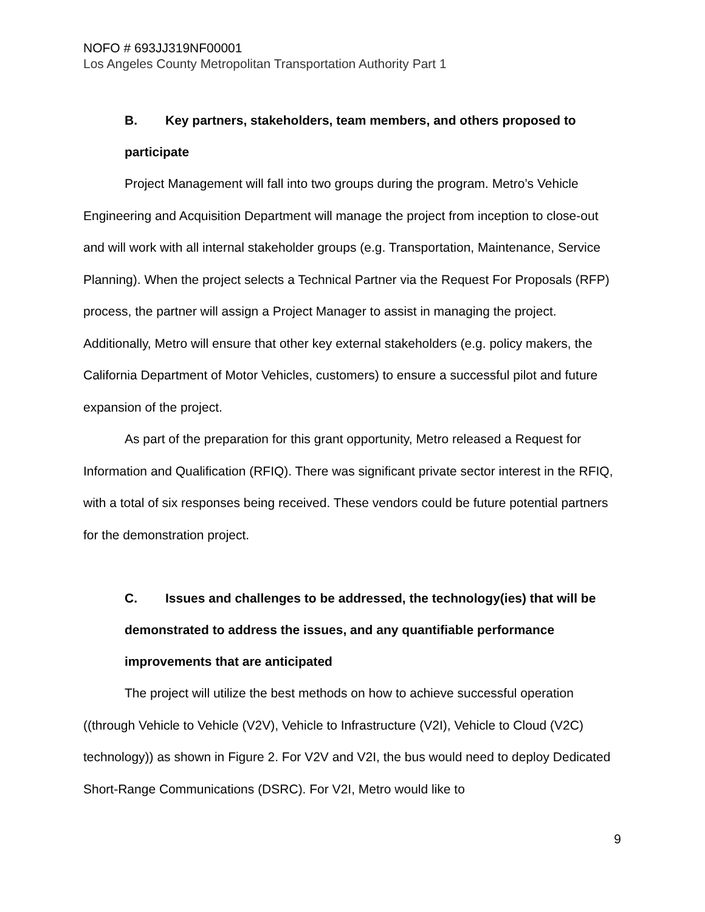NOFO # 693JJ319NF00001
Los Angeles County Metropolitan Transportation Authority Part 1
B. Key partners, stakeholders, team members, and others proposed to participate
Project Management will fall into two groups during the program. Metro’s Vehicle Engineering and Acquisition Department will manage the project from inception to close-out and will work with all internal stakeholder groups (e.g. Transportation, Maintenance, Service Planning). When the project selects a Technical Partner via the Request For Proposals (RFP) process, the partner will assign a Project Manager to assist in managing the project. Additionally, Metro will ensure that other key external stakeholders (e.g. policy makers, the California Department of Motor Vehicles, customers) to ensure a successful pilot and future expansion of the project.
As part of the preparation for this grant opportunity, Metro released a Request for Information and Qualification (RFIQ). There was significant private sector interest in the RFIQ, with a total of six responses being received. These vendors could be future potential partners for the demonstration project.
C. Issues and challenges to be addressed, the technology(ies) that will be demonstrated to address the issues, and any quantifiable performance improvements that are anticipated
The project will utilize the best methods on how to achieve successful operation ((through Vehicle to Vehicle (V2V), Vehicle to Infrastructure (V2I), Vehicle to Cloud (V2C) technology)) as shown in Figure 2. For V2V and V2I, the bus would need to deploy Dedicated Short-Range Communications (DSRC). For V2I, Metro would like to
9